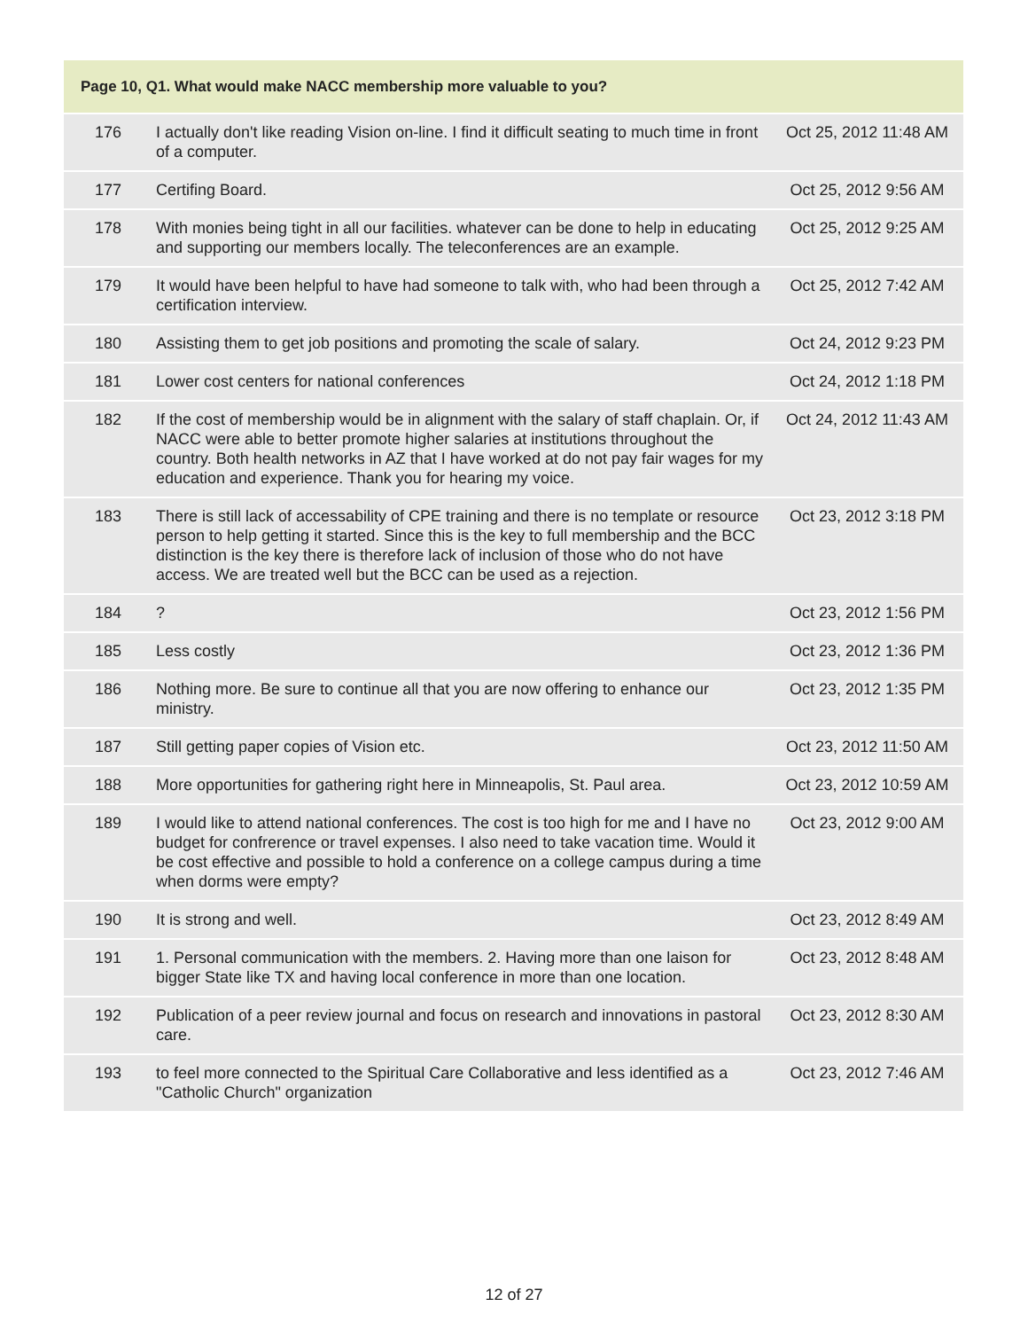| Page 10, Q1. What would make NACC membership more valuable to you? | | |
| --- | --- | --- |
| 176 | I actually don't like reading Vision on-line. I find it difficult seating to much time in front of a computer. | Oct 25, 2012 11:48 AM |
| 177 | Certifing Board. | Oct 25, 2012 9:56 AM |
| 178 | With monies being tight in all our facilities. whatever can be done to help in educating and supporting our members locally. The teleconferences are an example. | Oct 25, 2012 9:25 AM |
| 179 | It would have been helpful to have had someone to talk with, who had been through a certification interview. | Oct 25, 2012 7:42 AM |
| 180 | Assisting them to get job positions and promoting the scale of salary. | Oct 24, 2012 9:23 PM |
| 181 | Lower cost centers for national conferences | Oct 24, 2012 1:18 PM |
| 182 | If the cost of membership would be in alignment with the salary of staff chaplain. Or, if NACC were able to better promote higher salaries at institutions throughout the country. Both health networks in AZ that I have worked at do not pay fair wages for my education and experience. Thank you for hearing my voice. | Oct 24, 2012 11:43 AM |
| 183 | There is still lack of accessability of CPE training and there is no template or resource person to help getting it started. Since this is the key to full membership and the BCC distinction is the key there is therefore lack of inclusion of those who do not have access. We are treated well but the BCC can be used as a rejection. | Oct 23, 2012 3:18 PM |
| 184 | ? | Oct 23, 2012 1:56 PM |
| 185 | Less costly | Oct 23, 2012 1:36 PM |
| 186 | Nothing more. Be sure to continue all that you are now offering to enhance our ministry. | Oct 23, 2012 1:35 PM |
| 187 | Still getting paper copies of Vision etc. | Oct 23, 2012 11:50 AM |
| 188 | More opportunities for gathering right here in Minneapolis, St. Paul area. | Oct 23, 2012 10:59 AM |
| 189 | I would like to attend national conferences. The cost is too high for me and I have no budget for confrerence or travel expenses. I also need to take vacation time. Would it be cost effective and possible to hold a conference on a college campus during a time when dorms were empty? | Oct 23, 2012 9:00 AM |
| 190 | It is strong and well. | Oct 23, 2012 8:49 AM |
| 191 | 1. Personal communication with the members. 2. Having more than one laison for bigger State like TX and having local conference in more than one location. | Oct 23, 2012 8:48 AM |
| 192 | Publication of a peer review journal and focus on research and innovations in pastoral care. | Oct 23, 2012 8:30 AM |
| 193 | to feel more connected to the Spiritual Care Collaborative and less identified as a "Catholic Church" organization | Oct 23, 2012 7:46 AM |
12 of 27